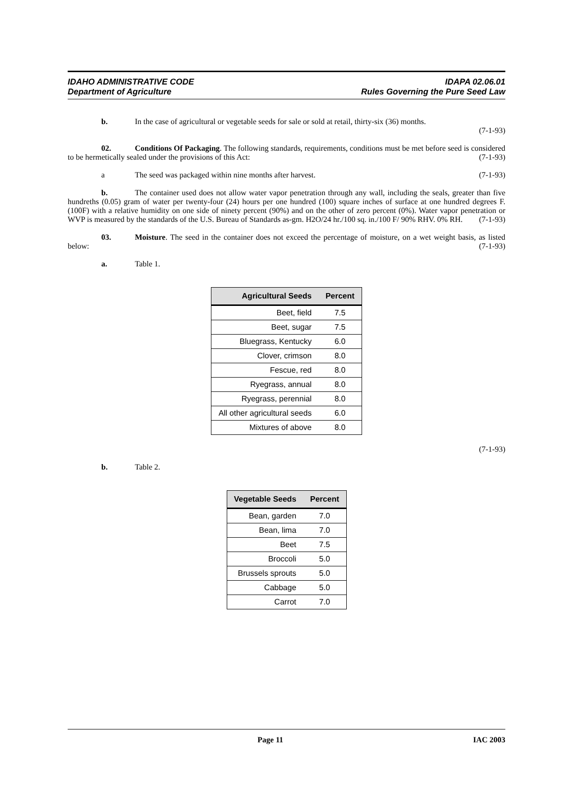IDAHO ADMINISTRATIVE CODE
Department of Agriculture
IDAPA 02.06.01
Rules Governing the Pure Seed Law
b. In the case of agricultural or vegetable seeds for sale or sold at retail, thirty-six (36) months.
(7-1-93)
02. Conditions Of Packaging. The following standards, requirements, conditions must be met before seed is considered to be hermetically sealed under the provisions of this Act: (7-1-93)
a The seed was packaged within nine months after harvest. (7-1-93)
b. The container used does not allow water vapor penetration through any wall, including the seals, greater than five hundreths (0.05) gram of water per twenty-four (24) hours per one hundred (100) square inches of surface at one hundred degrees F. (100F) with a relative humidity on one side of ninety percent (90%) and on the other of zero percent (0%). Water vapor penetration or WVP is measured by the standards of the U.S. Bureau of Standards as-gm. H2O/24 hr./100 sq. in./100 F/ 90% RHV. 0% RH. (7-1-93)
03. Moisture. The seed in the container does not exceed the percentage of moisture, on a wet weight basis, as listed below: (7-1-93)
a. Table 1.
| Agricultural Seeds | Percent |
| --- | --- |
| Beet, field | 7.5 |
| Beet, sugar | 7.5 |
| Bluegrass, Kentucky | 6.0 |
| Clover, crimson | 8.0 |
| Fescue, red | 8.0 |
| Ryegrass, annual | 8.0 |
| Ryegrass, perennial | 8.0 |
| All other agricultural seeds | 6.0 |
| Mixtures of above | 8.0 |
(7-1-93)
b. Table 2.
| Vegetable Seeds | Percent |
| --- | --- |
| Bean, garden | 7.0 |
| Bean, lima | 7.0 |
| Beet | 7.5 |
| Broccoli | 5.0 |
| Brussels sprouts | 5.0 |
| Cabbage | 5.0 |
| Carrot | 7.0 |
Page 11 IAC 2003